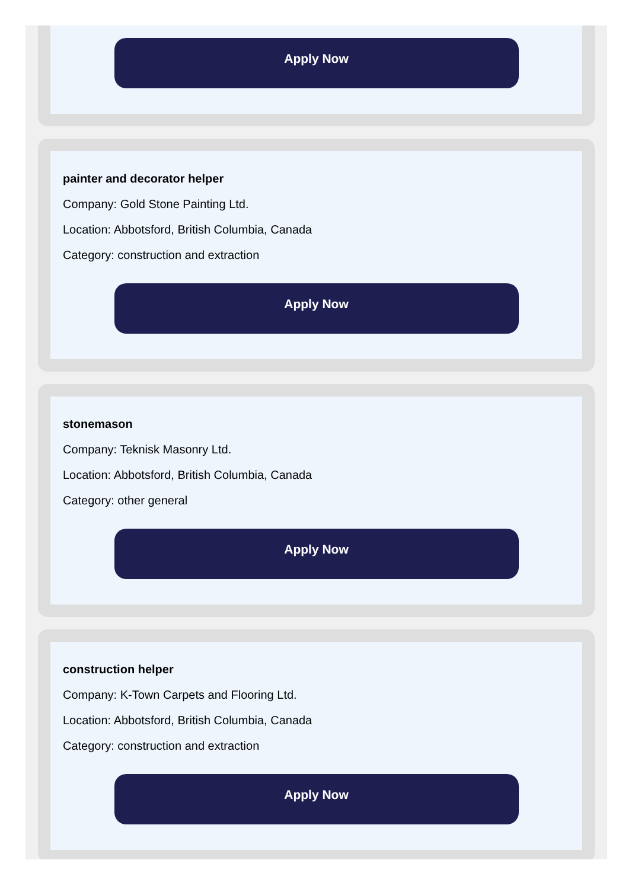Apply Now
painter and decorator helper
Company: Gold Stone Painting Ltd.
Location: Abbotsford, British Columbia, Canada
Category: construction and extraction
Apply Now
stonemason
Company: Teknisk Masonry Ltd.
Location: Abbotsford, British Columbia, Canada
Category: other general
Apply Now
construction helper
Company: K-Town Carpets and Flooring Ltd.
Location: Abbotsford, British Columbia, Canada
Category: construction and extraction
Apply Now